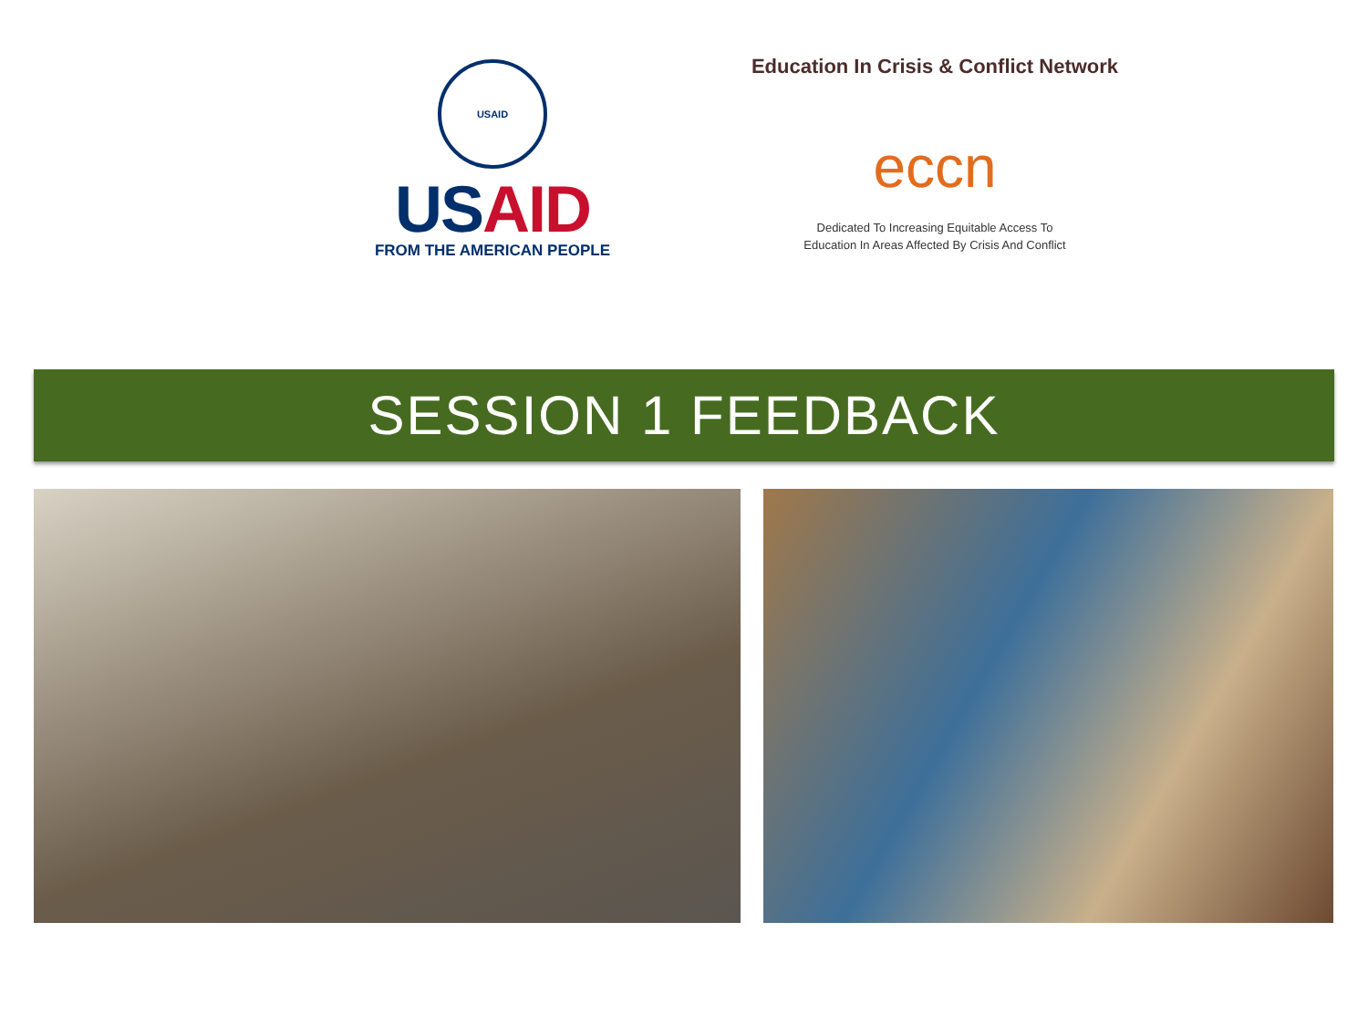USAID
US AID
FROM THE AMERICAN PEOPLE
Education In Crisis & Conflict Network
eccn
Dedicated To Increasing Equitable Access To
Education In Areas Affected By Crisis And Conflict
SESSION 1 FEEDBACK